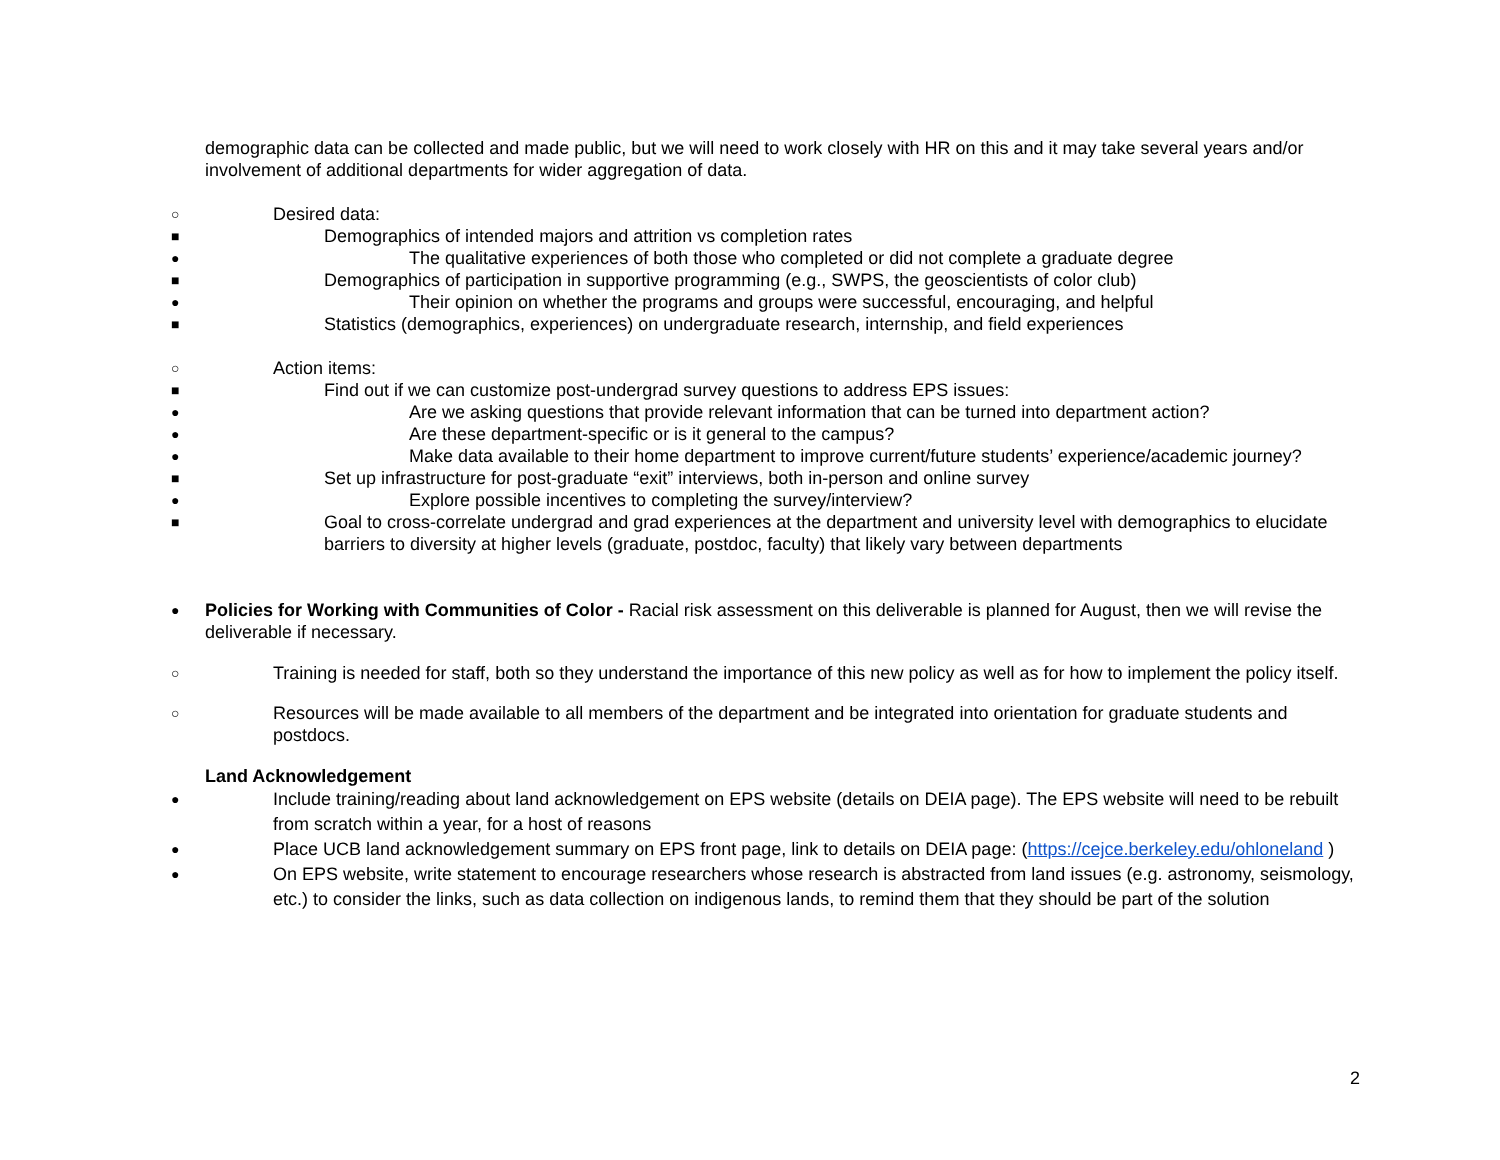demographic data can be collected and made public, but we will need to work closely with HR on this and it may take several years and/or involvement of additional departments for wider aggregation of data.
○ Desired data:
■ Demographics of intended majors and attrition vs completion rates
● The qualitative experiences of both those who completed or did not complete a graduate degree
■ Demographics of participation in supportive programming (e.g., SWPS, the geoscientists of color club)
● Their opinion on whether the programs and groups were successful, encouraging, and helpful
■ Statistics (demographics, experiences) on undergraduate research, internship, and field experiences
○ Action items:
■ Find out if we can customize post-undergrad survey questions to address EPS issues:
● Are we asking questions that provide relevant information that can be turned into department action?
● Are these department-specific or is it general to the campus?
● Make data available to their home department to improve current/future students’ experience/academic journey?
■ Set up infrastructure for post-graduate “exit” interviews, both in-person and online survey
● Explore possible incentives to completing the survey/interview?
■ Goal to cross-correlate undergrad and grad experiences at the department and university level with demographics to elucidate barriers to diversity at higher levels (graduate, postdoc, faculty) that likely vary between departments
● Policies for Working with Communities of Color - Racial risk assessment on this deliverable is planned for August, then we will revise the deliverable if necessary.
○ Training is needed for staff, both so they understand the importance of this new policy as well as for how to implement the policy itself.
○ Resources will be made available to all members of the department and be integrated into orientation for graduate students and postdocs.
Land Acknowledgement
● Include training/reading about land acknowledgement on EPS website (details on DEIA page). The EPS website will need to be rebuilt from scratch within a year, for a host of reasons
● Place UCB land acknowledgement summary on EPS front page, link to details on DEIA page: (https://cejce.berkeley.edu/ohloneland )
● On EPS website, write statement to encourage researchers whose research is abstracted from land issues (e.g. astronomy, seismology, etc.) to consider the links, such as data collection on indigenous lands, to remind them that they should be part of the solution
2